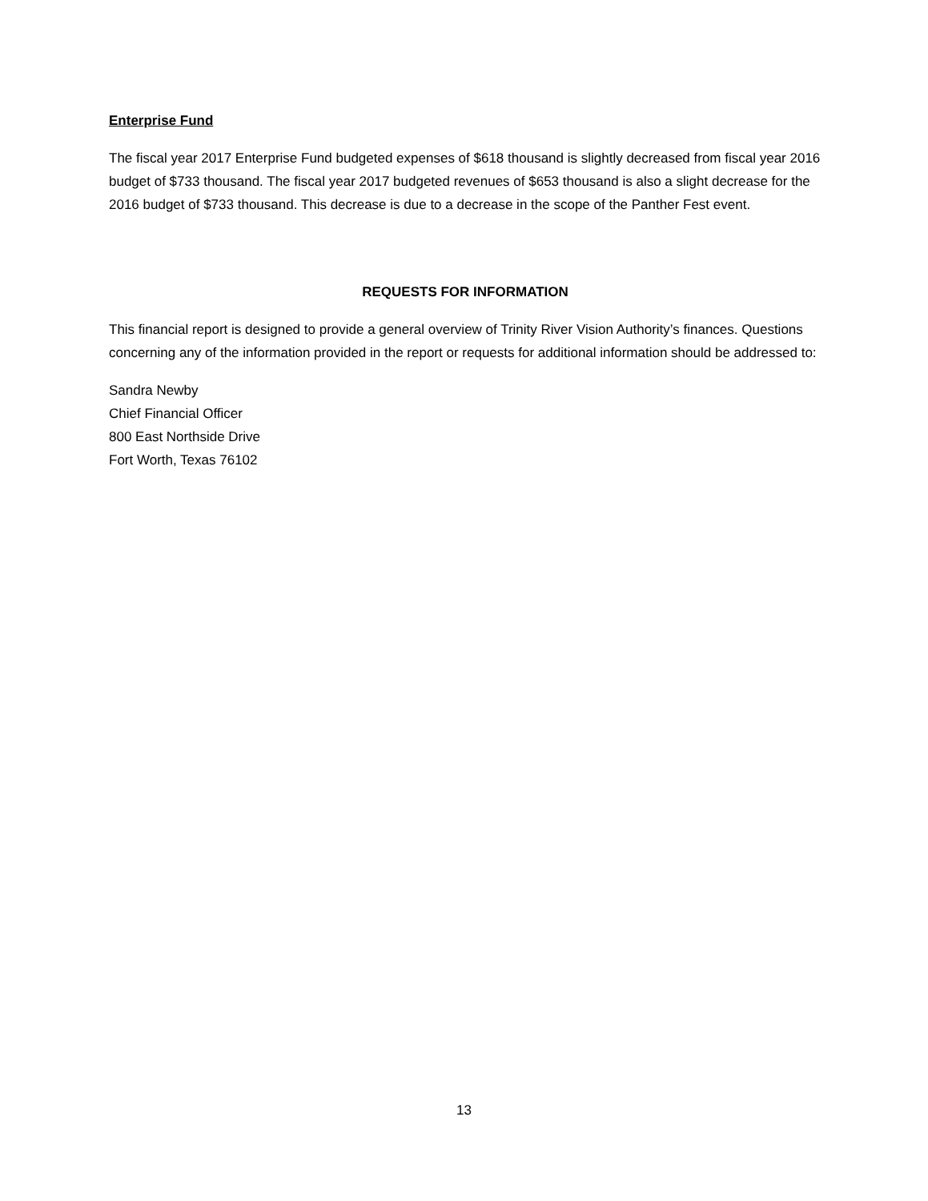Enterprise Fund
The fiscal year 2017 Enterprise Fund budgeted expenses of $618 thousand is slightly decreased from fiscal year 2016 budget of $733 thousand. The fiscal year 2017 budgeted revenues of $653 thousand is also a slight decrease for the 2016 budget of $733 thousand. This decrease is due to a decrease in the scope of the Panther Fest event.
REQUESTS FOR INFORMATION
This financial report is designed to provide a general overview of Trinity River Vision Authority’s finances. Questions concerning any of the information provided in the report or requests for additional information should be addressed to:
Sandra Newby
Chief Financial Officer
800 East Northside Drive
Fort Worth, Texas 76102
13